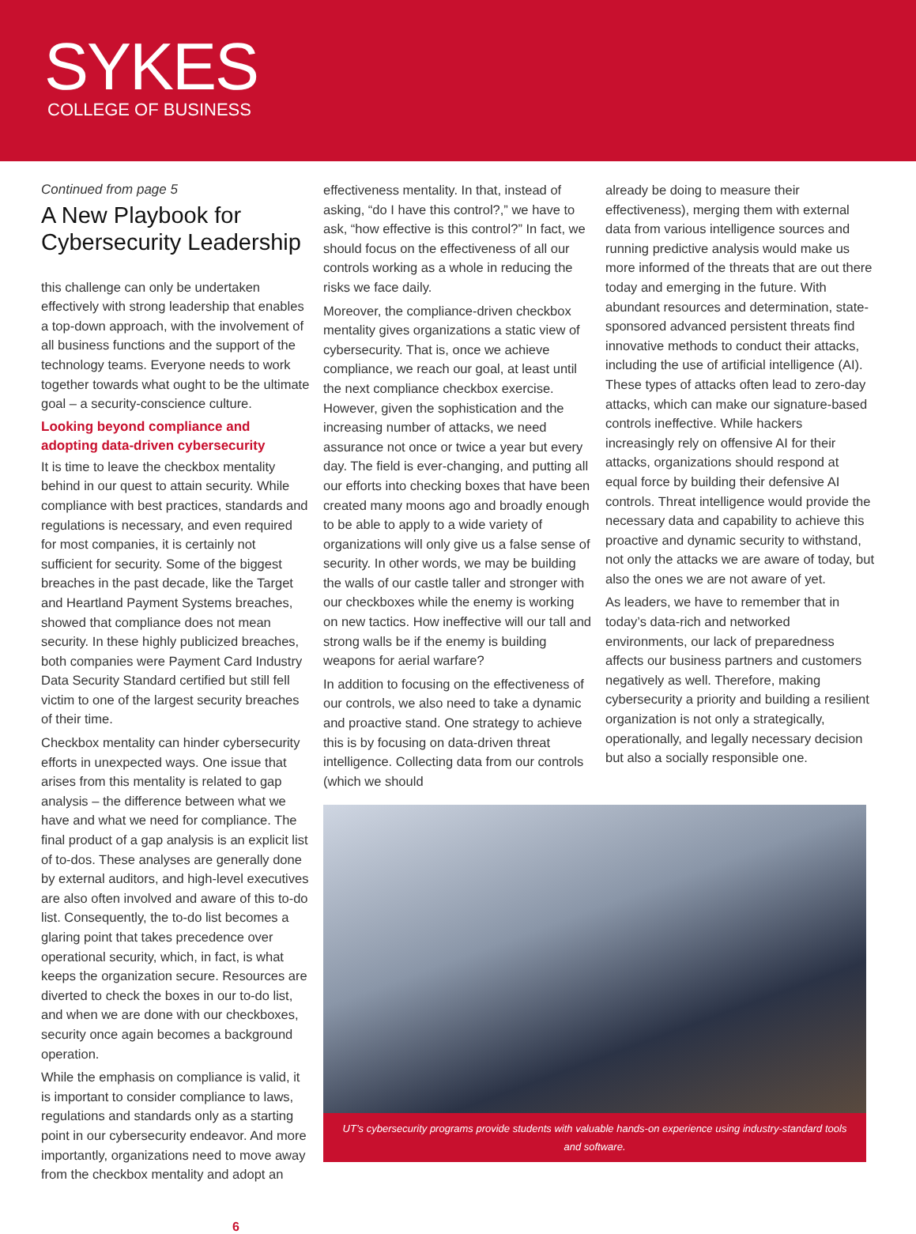SYKES
COLLEGE OF BUSINESS
Continued from page 5
A New Playbook for Cybersecurity Leadership
this challenge can only be undertaken effectively with strong leadership that enables a top-down approach, with the involvement of all business functions and the support of the technology teams. Everyone needs to work together towards what ought to be the ultimate goal – a security-conscience culture.
Looking beyond compliance and adopting data-driven cybersecurity
It is time to leave the checkbox mentality behind in our quest to attain security. While compliance with best practices, standards and regulations is necessary, and even required for most companies, it is certainly not sufficient for security. Some of the biggest breaches in the past decade, like the Target and Heartland Payment Systems breaches, showed that compliance does not mean security. In these highly publicized breaches, both companies were Payment Card Industry Data Security Standard certified but still fell victim to one of the largest security breaches of their time.
Checkbox mentality can hinder cybersecurity efforts in unexpected ways. One issue that arises from this mentality is related to gap analysis – the difference between what we have and what we need for compliance. The final product of a gap analysis is an explicit list of to-dos. These analyses are generally done by external auditors, and high-level executives are also often involved and aware of this to-do list. Consequently, the to-do list becomes a glaring point that takes precedence over operational security, which, in fact, is what keeps the organization secure. Resources are diverted to check the boxes in our to-do list, and when we are done with our checkboxes, security once again becomes a background operation.
While the emphasis on compliance is valid, it is important to consider compliance to laws, regulations and standards only as a starting point in our cybersecurity endeavor. And more importantly, organizations need to move away from the checkbox mentality and adopt an
effectiveness mentality. In that, instead of asking, “do I have this control?,” we have to ask, “how effective is this control?” In fact, we should focus on the effectiveness of all our controls working as a whole in reducing the risks we face daily.
Moreover, the compliance-driven checkbox mentality gives organizations a static view of cybersecurity. That is, once we achieve compliance, we reach our goal, at least until the next compliance checkbox exercise. However, given the sophistication and the increasing number of attacks, we need assurance not once or twice a year but every day. The field is ever-changing, and putting all our efforts into checking boxes that have been created many moons ago and broadly enough to be able to apply to a wide variety of organizations will only give us a false sense of security. In other words, we may be building the walls of our castle taller and stronger with our checkboxes while the enemy is working on new tactics. How ineffective will our tall and strong walls be if the enemy is building weapons for aerial warfare?
In addition to focusing on the effectiveness of our controls, we also need to take a dynamic and proactive stand. One strategy to achieve this is by focusing on data-driven threat intelligence. Collecting data from our controls (which we should
UT’s cybersecurity programs provide students with valuable hands-on experience using industry-standard tools and software.
already be doing to measure their effectiveness), merging them with external data from various intelligence sources and running predictive analysis would make us more informed of the threats that are out there today and emerging in the future. With abundant resources and determination, state-sponsored advanced persistent threats find innovative methods to conduct their attacks, including the use of artificial intelligence (AI). These types of attacks often lead to zero-day attacks, which can make our signature-based controls ineffective. While hackers increasingly rely on offensive AI for their attacks, organizations should respond at equal force by building their defensive AI controls. Threat intelligence would provide the necessary data and capability to achieve this proactive and dynamic security to withstand, not only the attacks we are aware of today, but also the ones we are not aware of yet.
As leaders, we have to remember that in today’s data-rich and networked environments, our lack of preparedness affects our business partners and customers negatively as well. Therefore, making cybersecurity a priority and building a resilient organization is not only a strategically, operationally, and legally necessary decision but also a socially responsible one.
6